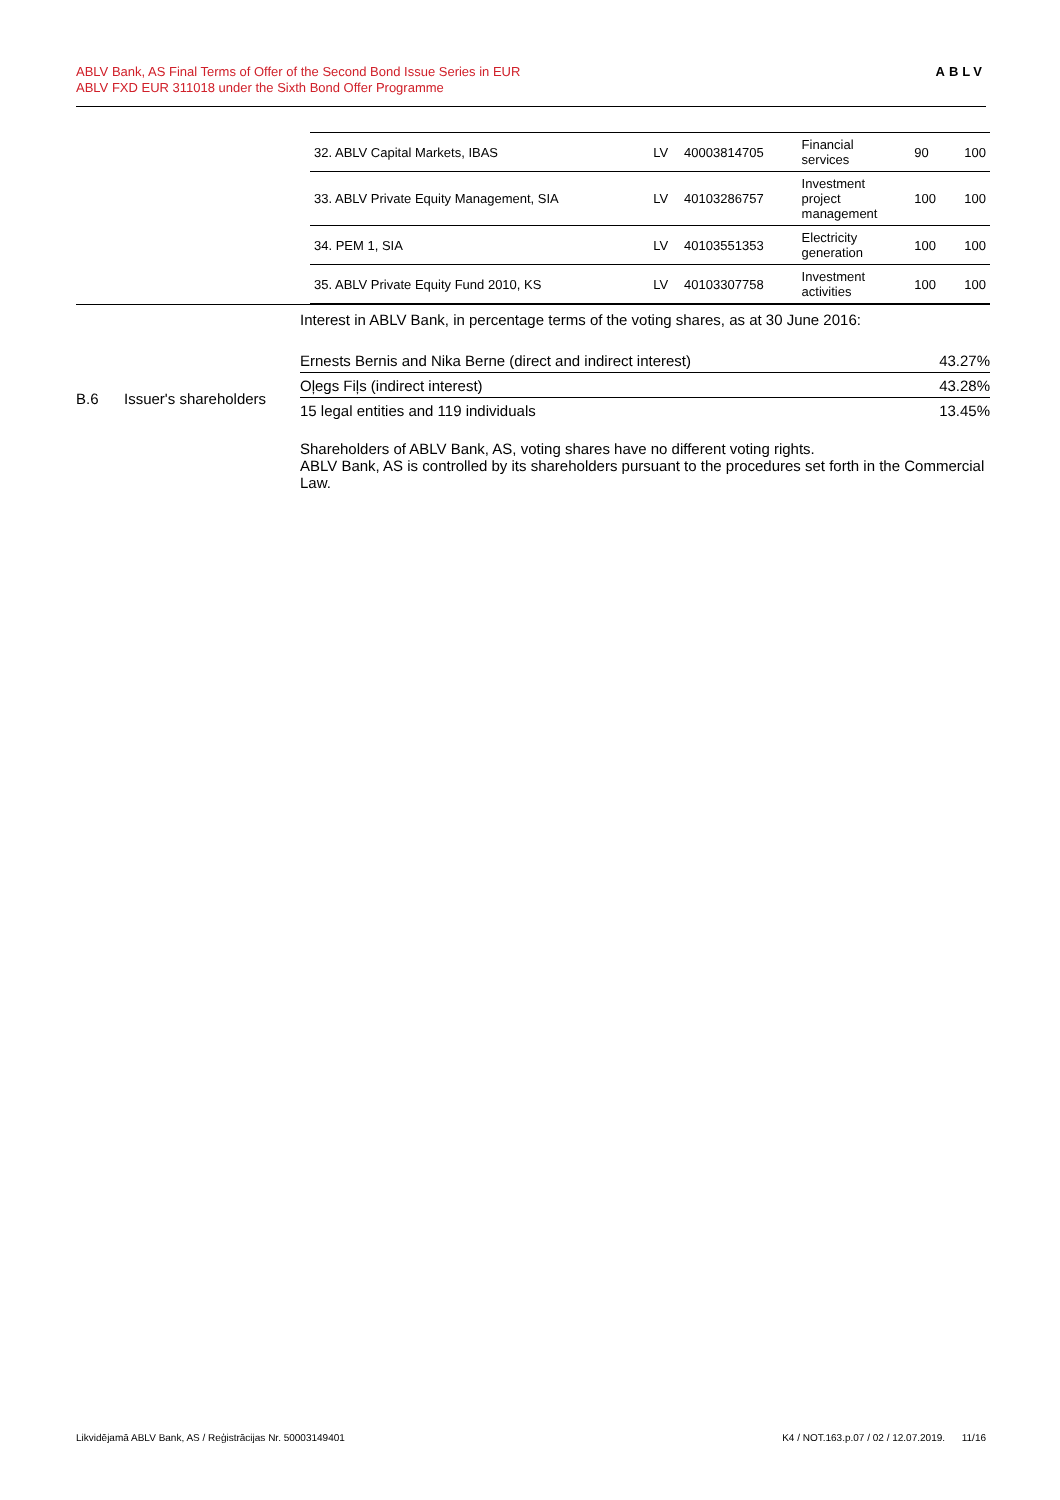ABLV Bank, AS Final Terms of Offer of the Second Bond Issue Series in EUR
ABLV FXD EUR 311018 under the Sixth Bond Offer Programme
ABLV
| 32. ABLV Capital Markets, IBAS | LV | 40003814705 | Financial services | 90 | 100 |
| 33. ABLV Private Equity Management, SIA | LV | 40103286757 | Investment project management | 100 | 100 |
| 34. PEM 1, SIA | LV | 40103551353 | Electricity generation | 100 | 100 |
| 35. ABLV Private Equity Fund 2010, KS | LV | 40103307758 | Investment activities | 100 | 100 |
B.6 Issuer's shareholders
Interest in ABLV Bank, in percentage terms of the voting shares, as at 30 June 2016:
| Ernests Bernis and Nika Berne (direct and indirect interest) | 43.27% |
| Oļegs Fiļs (indirect interest) | 43.28% |
| 15 legal entities and 119 individuals | 13.45% |
Shareholders of ABLV Bank, AS, voting shares have no different voting rights.
ABLV Bank, AS is controlled by its shareholders pursuant to the procedures set forth in the Commercial Law.
Likvidējamā ABLV Bank, AS / Reģistrācijas Nr. 50003149401 K4 / NOT.163.p.07 / 02 / 12.07.2019. 11/16